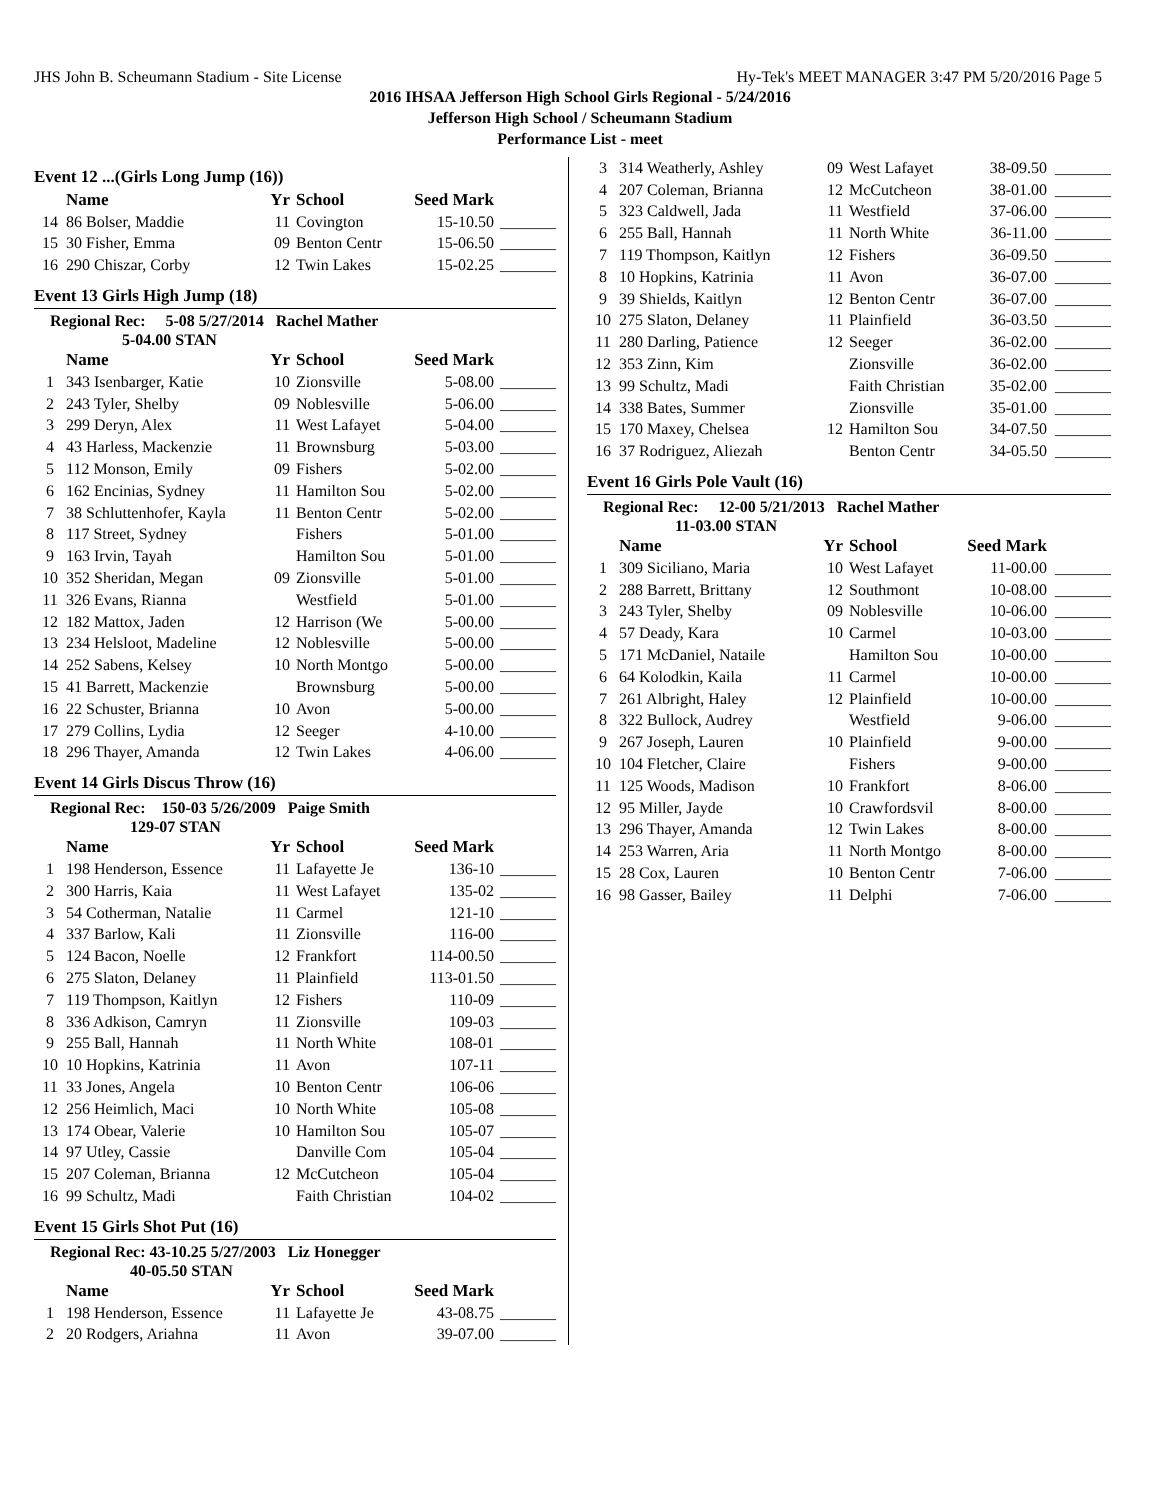JHS John B. Scheumann Stadium - Site License Hy-Tek's MEET MANAGER 3:47 PM 5/20/2016 Page 5
2016 IHSAA Jefferson High School Girls Regional - 5/24/2016
Jefferson High School / Scheumann Stadium
Performance List - meet
Event 12 ...(Girls Long Jump (16))
| | Name | Yr | School | Seed Mark | |
| --- | --- | --- | --- | --- | --- |
| 14 | 86 Bolser, Maddie | 11 | Covington | 15-10.50 | _______ |
| 15 | 30 Fisher, Emma | 09 | Benton Centr | 15-06.50 | _______ |
| 16 | 290 Chiszar, Corby | 12 | Twin Lakes | 15-02.25 | _______ |
Event 13 Girls High Jump (18)
Regional Rec: 5-08 5/27/2014 Rachel Mather
5-04.00 STAN
| | Name | Yr | School | Seed Mark | |
| --- | --- | --- | --- | --- | --- |
| 1 | 343 Isenbarger, Katie | 10 | Zionsville | 5-08.00 | _______ |
| 2 | 243 Tyler, Shelby | 09 | Noblesville | 5-06.00 | _______ |
| 3 | 299 Deryn, Alex | 11 | West Lafayet | 5-04.00 | _______ |
| 4 | 43 Harless, Mackenzie | 11 | Brownsburg | 5-03.00 | _______ |
| 5 | 112 Monson, Emily | 09 | Fishers | 5-02.00 | _______ |
| 6 | 162 Encinias, Sydney | 11 | Hamilton Sou | 5-02.00 | _______ |
| 7 | 38 Schluttenhofer, Kayla | 11 | Benton Centr | 5-02.00 | _______ |
| 8 | 117 Street, Sydney | | Fishers | 5-01.00 | _______ |
| 9 | 163 Irvin, Tayah | | Hamilton Sou | 5-01.00 | _______ |
| 10 | 352 Sheridan, Megan | 09 | Zionsville | 5-01.00 | _______ |
| 11 | 326 Evans, Rianna | | Westfield | 5-01.00 | _______ |
| 12 | 182 Mattox, Jaden | 12 | Harrison (We | 5-00.00 | _______ |
| 13 | 234 Helsloot, Madeline | 12 | Noblesville | 5-00.00 | _______ |
| 14 | 252 Sabens, Kelsey | 10 | North Montgo | 5-00.00 | _______ |
| 15 | 41 Barrett, Mackenzie | | Brownsburg | 5-00.00 | _______ |
| 16 | 22 Schuster, Brianna | 10 | Avon | 5-00.00 | _______ |
| 17 | 279 Collins, Lydia | 12 | Seeger | 4-10.00 | _______ |
| 18 | 296 Thayer, Amanda | 12 | Twin Lakes | 4-06.00 | _______ |
Event 14 Girls Discus Throw (16)
Regional Rec: 150-03 5/26/2009 Paige Smith
129-07 STAN
| | Name | Yr | School | Seed Mark | |
| --- | --- | --- | --- | --- | --- |
| 1 | 198 Henderson, Essence | 11 | Lafayette Je | 136-10 | _______ |
| 2 | 300 Harris, Kaia | 11 | West Lafayet | 135-02 | _______ |
| 3 | 54 Cotherman, Natalie | 11 | Carmel | 121-10 | _______ |
| 4 | 337 Barlow, Kali | 11 | Zionsville | 116-00 | _______ |
| 5 | 124 Bacon, Noelle | 12 | Frankfort | 114-00.50 | _______ |
| 6 | 275 Slaton, Delaney | 11 | Plainfield | 113-01.50 | _______ |
| 7 | 119 Thompson, Kaitlyn | 12 | Fishers | 110-09 | _______ |
| 8 | 336 Adkison, Camryn | 11 | Zionsville | 109-03 | _______ |
| 9 | 255 Ball, Hannah | 11 | North White | 108-01 | _______ |
| 10 | 10 Hopkins, Katrinia | 11 | Avon | 107-11 | _______ |
| 11 | 33 Jones, Angela | 10 | Benton Centr | 106-06 | _______ |
| 12 | 256 Heimlich, Maci | 10 | North White | 105-08 | _______ |
| 13 | 174 Obear, Valerie | 10 | Hamilton Sou | 105-07 | _______ |
| 14 | 97 Utley, Cassie | | Danville Com | 105-04 | _______ |
| 15 | 207 Coleman, Brianna | 12 | McCutcheon | 105-04 | _______ |
| 16 | 99 Schultz, Madi | | Faith Christian | 104-02 | _______ |
Event 15 Girls Shot Put (16)
Regional Rec: 43-10.25 5/27/2003 Liz Honegger
40-05.50 STAN
| | Name | Yr | School | Seed Mark | |
| --- | --- | --- | --- | --- | --- |
| 1 | 198 Henderson, Essence | 11 | Lafayette Je | 43-08.75 | _______ |
| 2 | 20 Rodgers, Ariahna | 11 | Avon | 39-07.00 | _______ |
| 3 | 314 Weatherly, Ashley | 09 | West Lafayet | 38-09.50 | _______ |
| 4 | 207 Coleman, Brianna | 12 | McCutcheon | 38-01.00 | _______ |
| 5 | 323 Caldwell, Jada | 11 | Westfield | 37-06.00 | _______ |
| 6 | 255 Ball, Hannah | 11 | North White | 36-11.00 | _______ |
| 7 | 119 Thompson, Kaitlyn | 12 | Fishers | 36-09.50 | _______ |
| 8 | 10 Hopkins, Katrinia | 11 | Avon | 36-07.00 | _______ |
| 9 | 39 Shields, Kaitlyn | 12 | Benton Centr | 36-07.00 | _______ |
| 10 | 275 Slaton, Delaney | 11 | Plainfield | 36-03.50 | _______ |
| 11 | 280 Darling, Patience | 12 | Seeger | 36-02.00 | _______ |
| 12 | 353 Zinn, Kim | | Zionsville | 36-02.00 | _______ |
| 13 | 99 Schultz, Madi | | Faith Christian | 35-02.00 | _______ |
| 14 | 338 Bates, Summer | | Zionsville | 35-01.00 | _______ |
| 15 | 170 Maxey, Chelsea | 12 | Hamilton Sou | 34-07.50 | _______ |
| 16 | 37 Rodriguez, Aliezah | | Benton Centr | 34-05.50 | _______ |
Event 16 Girls Pole Vault (16)
Regional Rec: 12-00 5/21/2013 Rachel Mather
11-03.00 STAN
| | Name | Yr | School | Seed Mark | |
| --- | --- | --- | --- | --- | --- |
| 1 | 309 Siciliano, Maria | 10 | West Lafayet | 11-00.00 | _______ |
| 2 | 288 Barrett, Brittany | 12 | Southmont | 10-08.00 | _______ |
| 3 | 243 Tyler, Shelby | 09 | Noblesville | 10-06.00 | _______ |
| 4 | 57 Deady, Kara | 10 | Carmel | 10-03.00 | _______ |
| 5 | 171 McDaniel, Nataile | | Hamilton Sou | 10-00.00 | _______ |
| 6 | 64 Kolodkin, Kaila | 11 | Carmel | 10-00.00 | _______ |
| 7 | 261 Albright, Haley | 12 | Plainfield | 10-00.00 | _______ |
| 8 | 322 Bullock, Audrey | | Westfield | 9-06.00 | _______ |
| 9 | 267 Joseph, Lauren | 10 | Plainfield | 9-00.00 | _______ |
| 10 | 104 Fletcher, Claire | | Fishers | 9-00.00 | _______ |
| 11 | 125 Woods, Madison | 10 | Frankfort | 8-06.00 | _______ |
| 12 | 95 Miller, Jayde | 10 | Crawfordsvil | 8-00.00 | _______ |
| 13 | 296 Thayer, Amanda | 12 | Twin Lakes | 8-00.00 | _______ |
| 14 | 253 Warren, Aria | 11 | North Montgo | 8-00.00 | _______ |
| 15 | 28 Cox, Lauren | 10 | Benton Centr | 7-06.00 | _______ |
| 16 | 98 Gasser, Bailey | 11 | Delphi | 7-06.00 | _______ |